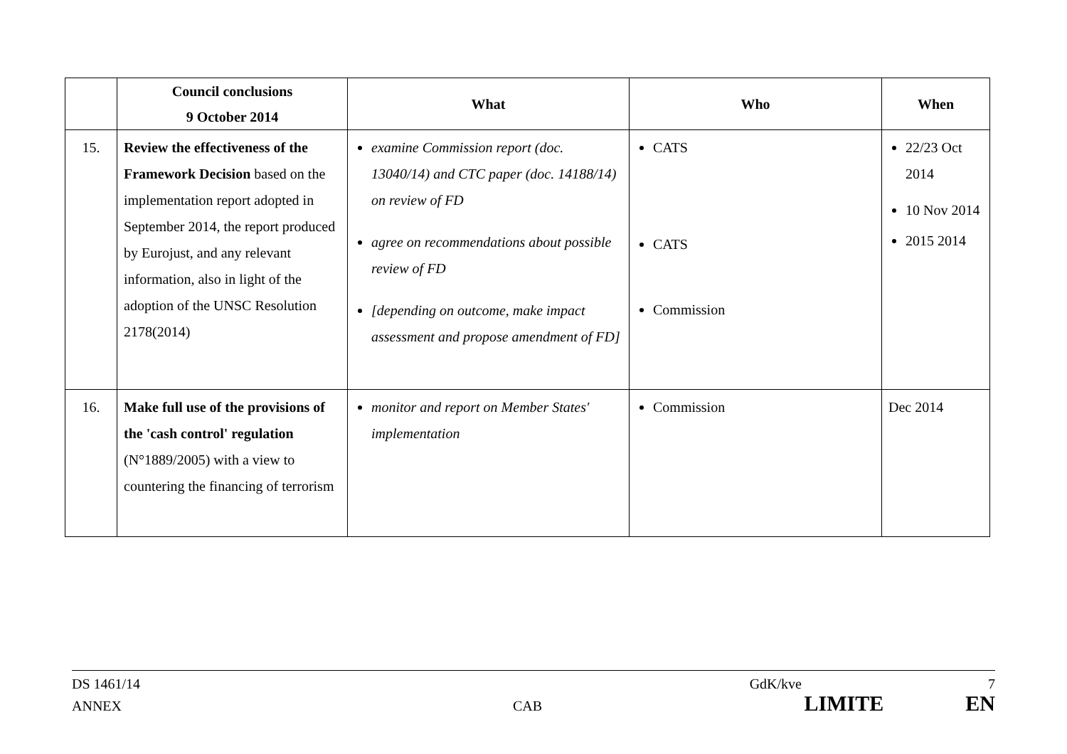| | Council conclusions 9 October 2014 | What | Who | When |
| --- | --- | --- | --- | --- |
| 15. | Review the effectiveness of the Framework Decision based on the implementation report adopted in September 2014, the report produced by Eurojust, and any relevant information, also in light of the adoption of the UNSC Resolution 2178(2014) | examine Commission report (doc. 13040/14) and CTC paper (doc. 14188/14) on review of FD agree on recommendations about possible review of FD [depending on outcome, make impact assessment and propose amendment of FD] | CATS CATS Commission | 22/23 Oct 2014 10 Nov 2014 2015 2014 |
| 16. | Make full use of the provisions of the 'cash control' regulation (N°1889/2005) with a view to countering the financing of terrorism | monitor and report on Member States' implementation | Commission | Dec 2014 |
DS 1461/14 GdK/kve 7
ANNEX CAB LIMITE EN